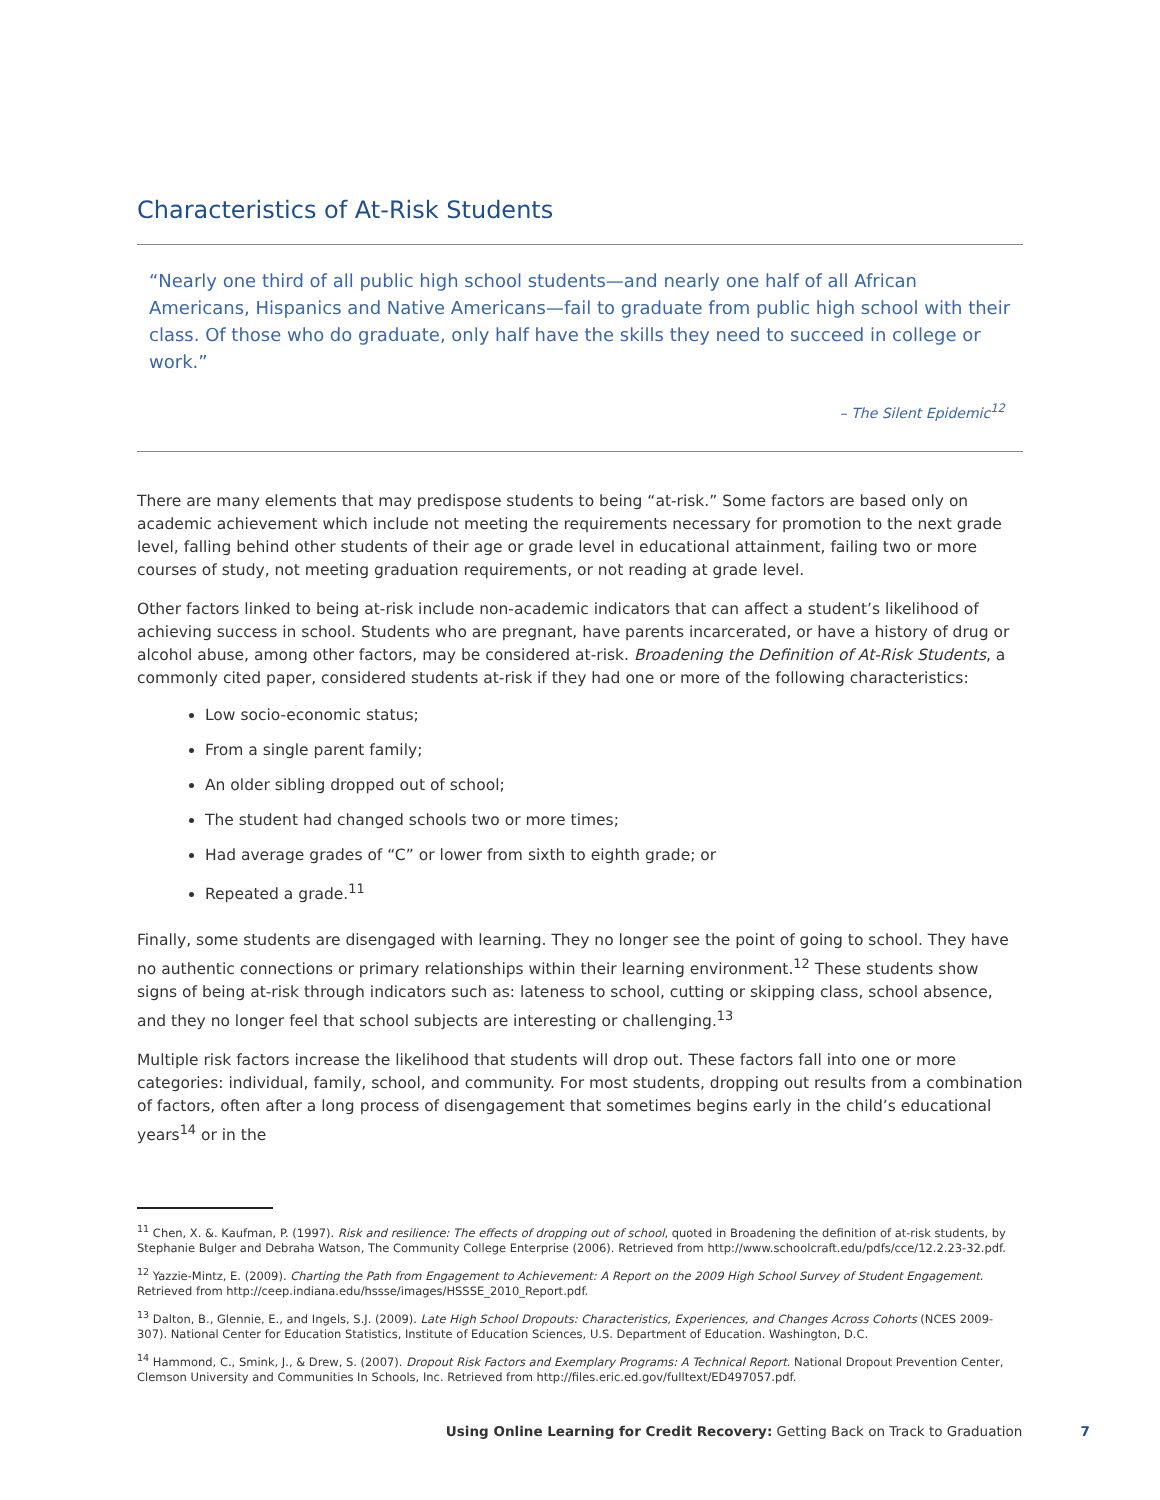Characteristics of At-Risk Students
“Nearly one third of all public high school students—and nearly one half of all African Americans, Hispanics and Native Americans—fail to graduate from public high school with their class. Of those who do graduate, only half have the skills they need to succeed in college or work.”
– The Silent Epidemic<sup>12</sup>
There are many elements that may predispose students to being “at-risk.” Some factors are based only on academic achievement which include not meeting the requirements necessary for promotion to the next grade level, falling behind other students of their age or grade level in educational attainment, failing two or more courses of study, not meeting graduation requirements, or not reading at grade level.
Other factors linked to being at-risk include non-academic indicators that can affect a student’s likelihood of achieving success in school. Students who are pregnant, have parents incarcerated, or have a history of drug or alcohol abuse, among other factors, may be considered at-risk. Broadening the Definition of At-Risk Students, a commonly cited paper, considered students at-risk if they had one or more of the following characteristics:
Low socio-economic status;
From a single parent family;
An older sibling dropped out of school;
The student had changed schools two or more times;
Had average grades of “C” or lower from sixth to eighth grade; or
Repeated a grade.<sup>11</sup>
Finally, some students are disengaged with learning. They no longer see the point of going to school. They have no authentic connections or primary relationships within their learning environment.<sup>12</sup> These students show signs of being at-risk through indicators such as: lateness to school, cutting or skipping class, school absence, and they no longer feel that school subjects are interesting or challenging.<sup>13</sup>
Multiple risk factors increase the likelihood that students will drop out. These factors fall into one or more categories: individual, family, school, and community. For most students, dropping out results from a combination of factors, often after a long process of disengagement that sometimes begins early in the child’s educational years<sup>14</sup> or in the
<sup>11</sup> Chen, X. &. Kaufman, P. (1997). Risk and resilience: The effects of dropping out of school, quoted in Broadening the definition of at-risk students, by Stephanie Bulger and Debraha Watson, The Community College Enterprise (2006). Retrieved from http://www.schoolcraft.edu/pdfs/cce/12.2.23-32.pdf.
<sup>12</sup> Yazzie-Mintz, E. (2009). Charting the Path from Engagement to Achievement: A Report on the 2009 High School Survey of Student Engagement. Retrieved from http://ceep.indiana.edu/hssse/images/HSSSE_2010_Report.pdf.
<sup>13</sup> Dalton, B., Glennie, E., and Ingels, S.J. (2009). Late High School Dropouts: Characteristics, Experiences, and Changes Across Cohorts (NCES 2009-307). National Center for Education Statistics, Institute of Education Sciences, U.S. Department of Education. Washington, D.C.
<sup>14</sup> Hammond, C., Smink, J., & Drew, S. (2007). Dropout Risk Factors and Exemplary Programs: A Technical Report. National Dropout Prevention Center, Clemson University and Communities In Schools, Inc. Retrieved from http://files.eric.ed.gov/fulltext/ED497057.pdf.
Using Online Learning for Credit Recovery: Getting Back on Track to Graduation 7